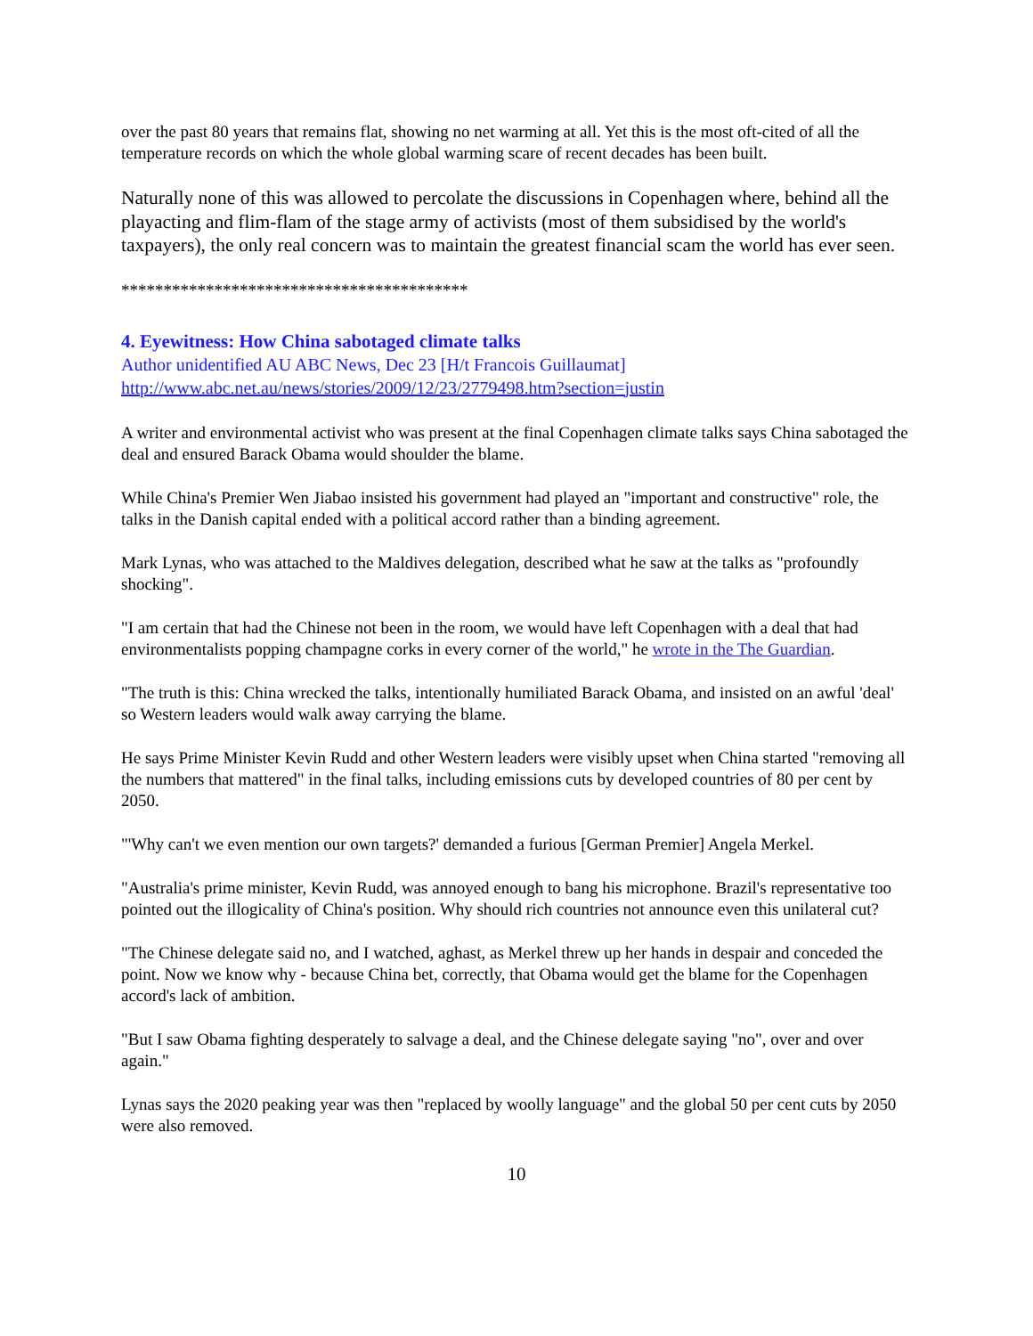over the past 80 years that remains flat, showing no net warming at all. Yet this is the most oft-cited of all the temperature records on which the whole global warming scare of recent decades has been built.
Naturally none of this was allowed to percolate the discussions in Copenhagen where, behind all the playacting and flim-flam of the stage army of activists (most of them subsidised by the world's taxpayers), the only real concern was to maintain the greatest financial scam the world has ever seen.
*****************************************
4. Eyewitness: How China sabotaged climate talks
Author unidentified AU ABC News, Dec 23 [H/t Francois Guillaumat]
http://www.abc.net.au/news/stories/2009/12/23/2779498.htm?section=justin
A writer and environmental activist who was present at the final Copenhagen climate talks says China sabotaged the deal and ensured Barack Obama would shoulder the blame.
While China's Premier Wen Jiabao insisted his government had played an "important and constructive" role, the talks in the Danish capital ended with a political accord rather than a binding agreement.
Mark Lynas, who was attached to the Maldives delegation, described what he saw at the talks as "profoundly shocking".
"I am certain that had the Chinese not been in the room, we would have left Copenhagen with a deal that had environmentalists popping champagne corks in every corner of the world," he wrote in the The Guardian.
"The truth is this: China wrecked the talks, intentionally humiliated Barack Obama, and insisted on an awful 'deal' so Western leaders would walk away carrying the blame.
He says Prime Minister Kevin Rudd and other Western leaders were visibly upset when China started "removing all the numbers that mattered" in the final talks, including emissions cuts by developed countries of 80 per cent by 2050.
"'Why can't we even mention our own targets?' demanded a furious [German Premier] Angela Merkel.
"Australia's prime minister, Kevin Rudd, was annoyed enough to bang his microphone. Brazil's representative too pointed out the illogicality of China's position. Why should rich countries not announce even this unilateral cut?
"The Chinese delegate said no, and I watched, aghast, as Merkel threw up her hands in despair and conceded the point. Now we know why - because China bet, correctly, that Obama would get the blame for the Copenhagen accord's lack of ambition.
"But I saw Obama fighting desperately to salvage a deal, and the Chinese delegate saying "no", over and over again."
Lynas says the 2020 peaking year was then "replaced by woolly language" and the global 50 per cent cuts by 2050 were also removed.
10